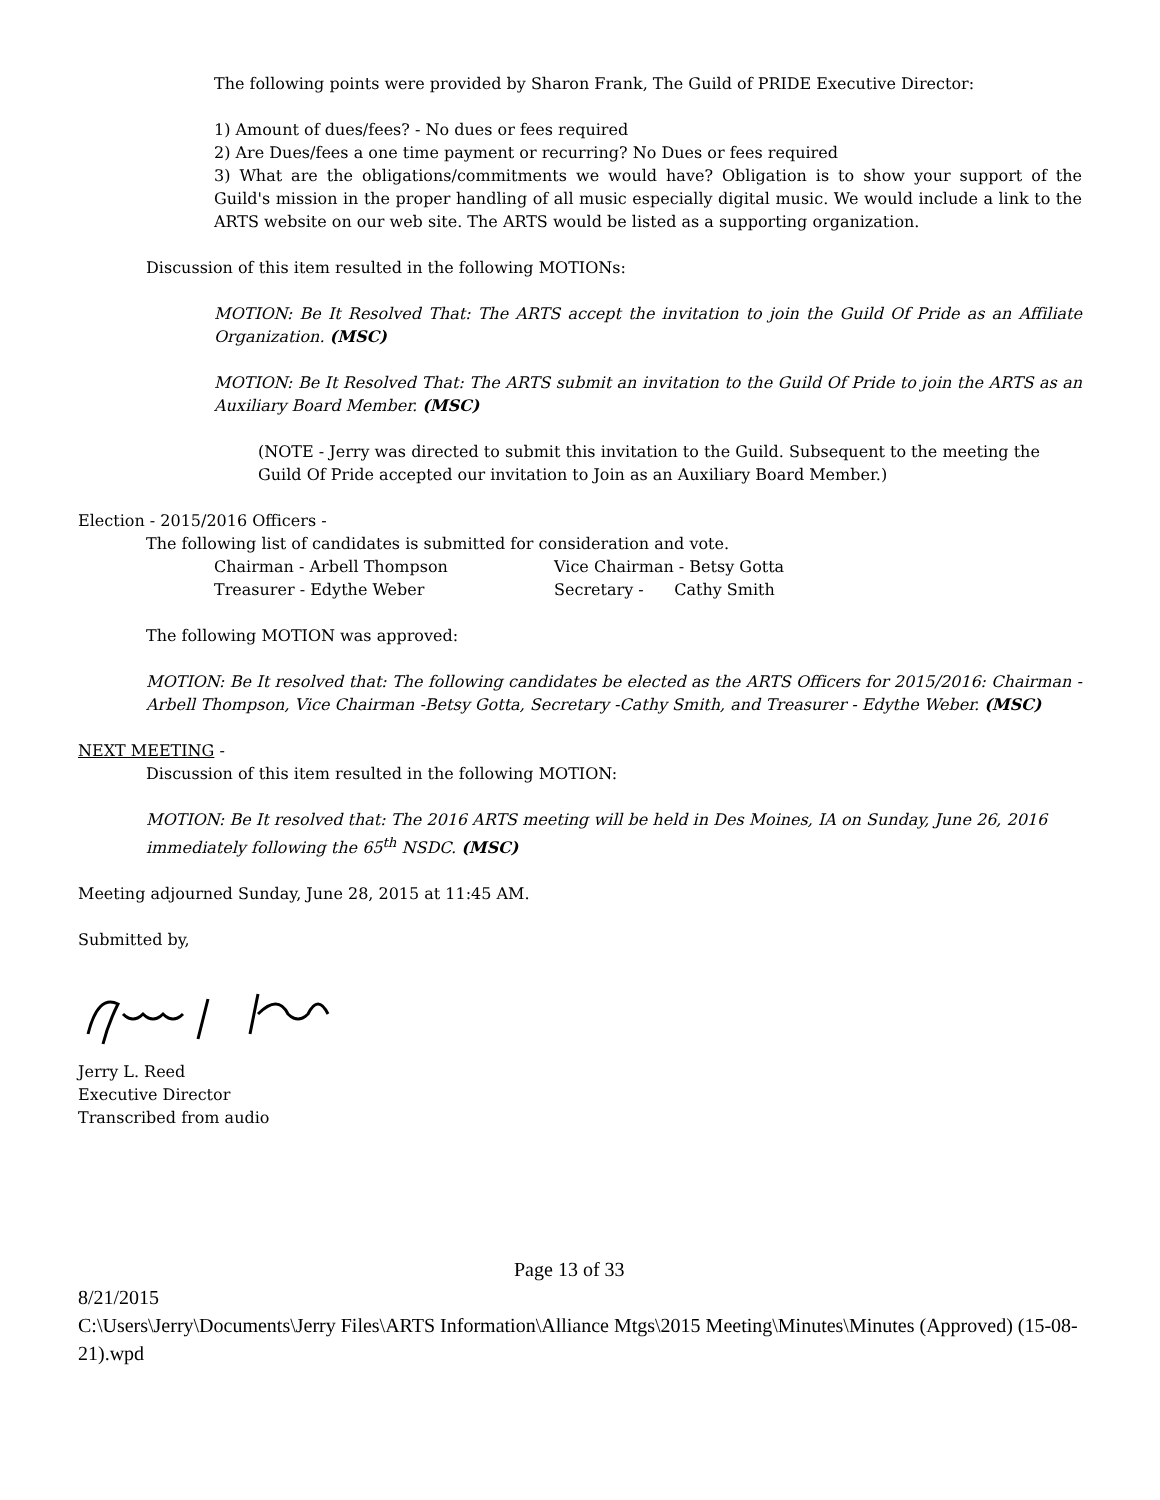The following points were provided by Sharon Frank, The Guild of PRIDE Executive Director:
1) Amount of dues/fees? - No dues or fees required
2) Are Dues/fees a one time payment or recurring? No Dues or fees required
3) What are the obligations/commitments we would have? Obligation is to show your support of the Guild's mission in the proper handling of all music especially digital music. We would include a link to the ARTS website on our web site. The ARTS would be listed as a supporting organization.
Discussion of this item resulted in the following MOTIONs:
MOTION: Be It Resolved That: The ARTS accept the invitation to join the Guild Of Pride as an Affiliate Organization. (MSC)
MOTION: Be It Resolved That: The ARTS submit an invitation to the Guild Of Pride to join the ARTS as an Auxiliary Board Member. (MSC)
(NOTE - Jerry was directed to submit this invitation to the Guild. Subsequent to the meeting the Guild Of Pride accepted our invitation to Join as an Auxiliary Board Member.)
Election - 2015/2016 Officers -
The following list of candidates is submitted for consideration and vote.
| Chairman - Arbell Thompson | Vice Chairman - Betsy Gotta |
| Treasurer - Edythe Weber | Secretary - Cathy Smith |
The following MOTION was approved:
MOTION: Be It resolved that: The following candidates be elected as the ARTS Officers for 2015/2016: Chairman - Arbell Thompson, Vice Chairman -Betsy Gotta, Secretary -Cathy Smith, and Treasurer - Edythe Weber. (MSC)
NEXT MEETING -
Discussion of this item resulted in the following MOTION:
MOTION: Be It resolved that: The 2016 ARTS meeting will be held in Des Moines, IA on Sunday, June 26, 2016 immediately following the 65<sup>th</sup> NSDC. (MSC)
Meeting adjourned Sunday, June 28, 2015 at 11:45 AM.
Submitted by,
Jerry L. Reed
Executive Director
Transcribed from audio
Page 13 of 33
8/21/2015
C:\Users\Jerry\Documents\Jerry Files\ARTS Information\Alliance Mtgs\2015 Meeting\Minutes\Minutes (Approved) (15-08-21).wpd